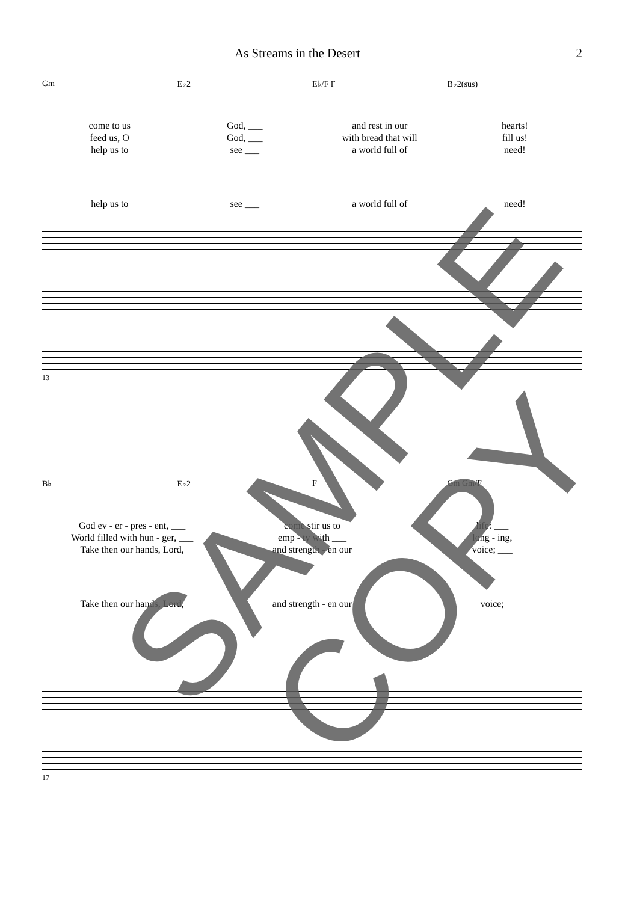As Streams in the Desert 2
Gm E♭2 E♭/F F B♭2(sus)
come to us God, ___ and rest in our hearts!
feed us, O God, ___ with bread that will fill us!
help us to see ___ a world full of need!
help us to see ___ a world full of need!
13
B♭ E♭2 F Gm Gm/F
God ev - er - pres - ent, ___ come stir us to life: ___
World filled with hun - ger, ___ emp - ty with ___ long - ing,
Take then our hands, Lord, and strength - en our voice; ___
Take then our hands, Lord, and strength - en our voice;
17
SAMPLE
COPY